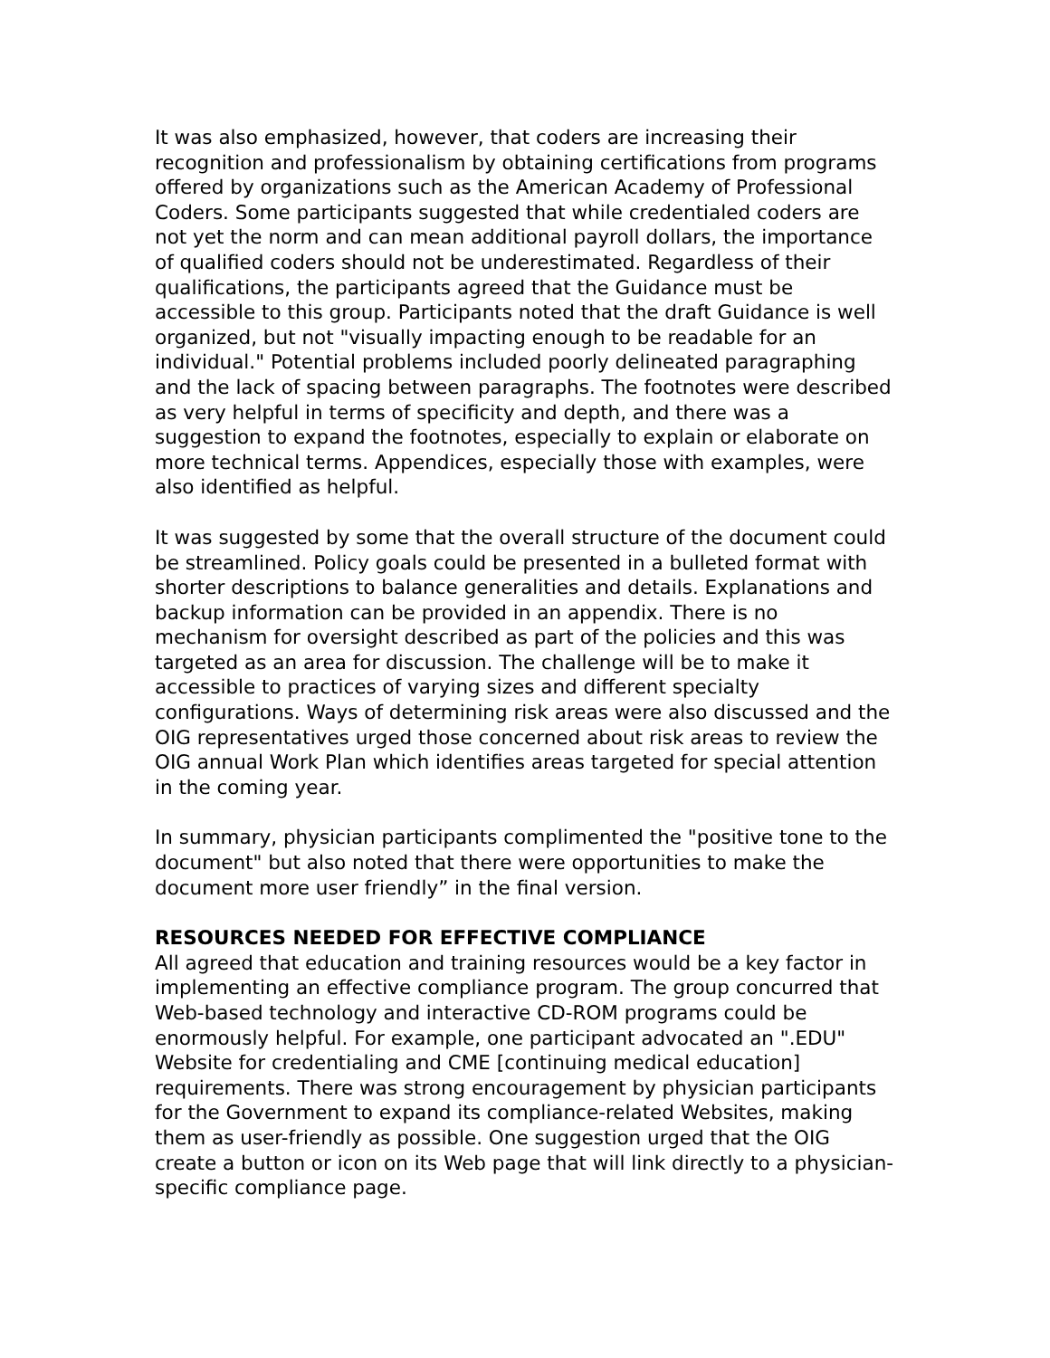It was also emphasized, however, that coders are increasing their recognition and professionalism by obtaining certifications from programs offered by organizations such as the American Academy of Professional Coders. Some participants suggested that while credentialed coders are not yet the norm and can mean additional payroll dollars, the importance of qualified coders should not be underestimated. Regardless of their qualifications, the participants agreed that the Guidance must be accessible to this group. Participants noted that the draft Guidance is well organized, but not "visually impacting enough to be readable for an individual." Potential problems included poorly delineated paragraphing and the lack of spacing between paragraphs. The footnotes were described as very helpful in terms of specificity and depth, and there was a suggestion to expand the footnotes, especially to explain or elaborate on more technical terms. Appendices, especially those with examples, were also identified as helpful.
It was suggested by some that the overall structure of the document could be streamlined. Policy goals could be presented in a bulleted format with shorter descriptions to balance generalities and details. Explanations and backup information can be provided in an appendix. There is no mechanism for oversight described as part of the policies and this was targeted as an area for discussion. The challenge will be to make it accessible to practices of varying sizes and different specialty configurations. Ways of determining risk areas were also discussed and the OIG representatives urged those concerned about risk areas to review the OIG annual Work Plan which identifies areas targeted for special attention in the coming year.
In summary, physician participants complimented the "positive tone to the document" but also noted that there were opportunities to make the document more user friendly” in the final version.
RESOURCES NEEDED FOR EFFECTIVE COMPLIANCE
All agreed that education and training resources would be a key factor in implementing an effective compliance program. The group concurred that Web-based technology and interactive CD-ROM programs could be enormously helpful. For example, one participant advocated an ".EDU" Website for credentialing and CME [continuing medical education] requirements. There was strong encouragement by physician participants for the Government to expand its compliance-related Websites, making them as user-friendly as possible. One suggestion urged that the OIG create a button or icon on its Web page that will link directly to a physician-specific compliance page.